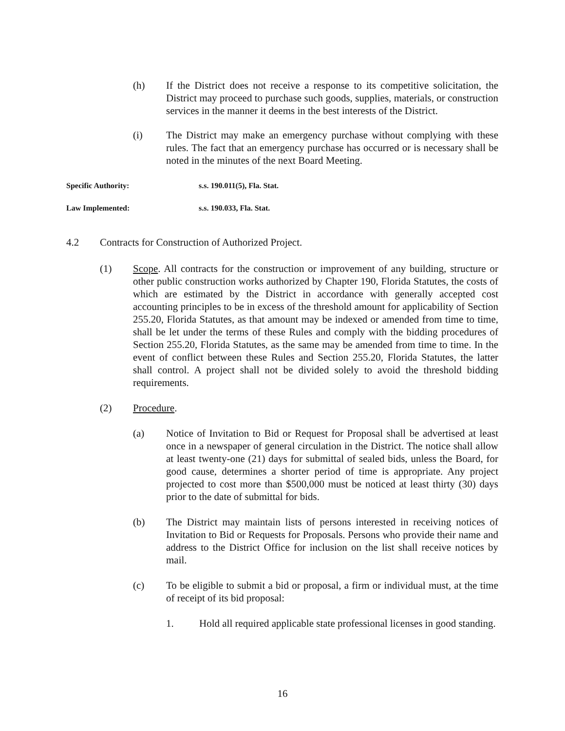(h) If the District does not receive a response to its competitive solicitation, the District may proceed to purchase such goods, supplies, materials, or construction services in the manner it deems in the best interests of the District.
(i) The District may make an emergency purchase without complying with these rules. The fact that an emergency purchase has occurred or is necessary shall be noted in the minutes of the next Board Meeting.
Specific Authority: s.s. 190.011(5), Fla. Stat.
Law Implemented: s.s. 190.033, Fla. Stat.
4.2 Contracts for Construction of Authorized Project.
(1) Scope. All contracts for the construction or improvement of any building, structure or other public construction works authorized by Chapter 190, Florida Statutes, the costs of which are estimated by the District in accordance with generally accepted cost accounting principles to be in excess of the threshold amount for applicability of Section 255.20, Florida Statutes, as that amount may be indexed or amended from time to time, shall be let under the terms of these Rules and comply with the bidding procedures of Section 255.20, Florida Statutes, as the same may be amended from time to time. In the event of conflict between these Rules and Section 255.20, Florida Statutes, the latter shall control. A project shall not be divided solely to avoid the threshold bidding requirements.
(2) Procedure.
(a) Notice of Invitation to Bid or Request for Proposal shall be advertised at least once in a newspaper of general circulation in the District. The notice shall allow at least twenty-one (21) days for submittal of sealed bids, unless the Board, for good cause, determines a shorter period of time is appropriate. Any project projected to cost more than $500,000 must be noticed at least thirty (30) days prior to the date of submittal for bids.
(b) The District may maintain lists of persons interested in receiving notices of Invitation to Bid or Requests for Proposals. Persons who provide their name and address to the District Office for inclusion on the list shall receive notices by mail.
(c) To be eligible to submit a bid or proposal, a firm or individual must, at the time of receipt of its bid proposal:
1. Hold all required applicable state professional licenses in good standing.
16